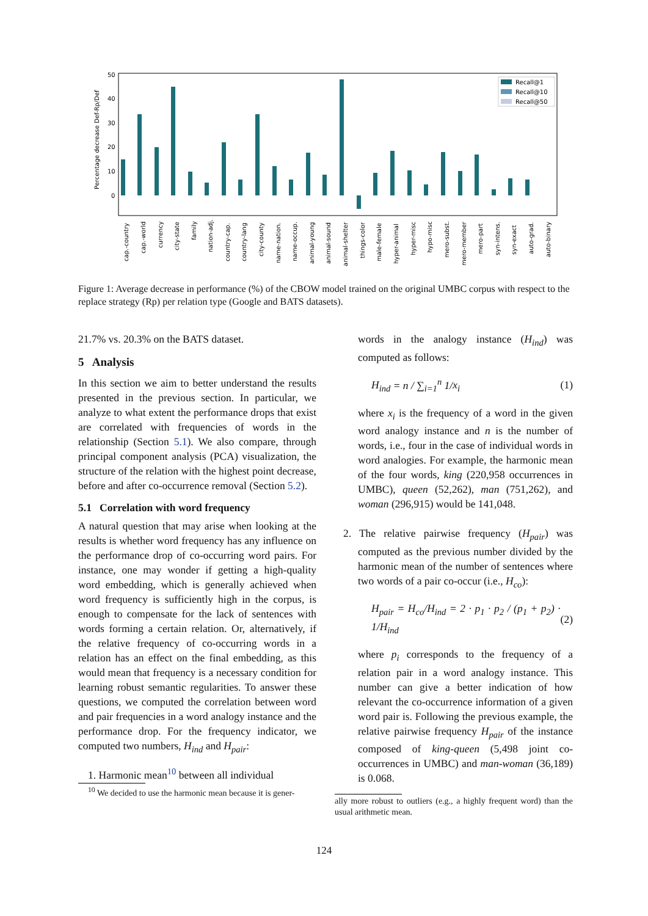50
40
30
20
10
0
Percentage decrease Def-Rp/Def
Recall@1
Recall@10
Recall@50
cap.-country
cap.-world
currency
city-state
family
nation-adj.
country-cap.
country-lang
city-county
name-nation.
name-occup.
animal-young
animal-sound
animal-shelter
things-color
male-female
hyper-animal
hyper-misc
hypo-misc
mero-subst.
mero-member
mero-part
syn-intens.
syn-exact
auto-grad.
auto-binary
Figure 1: Average decrease in performance (%) of the CBOW model trained on the original UMBC corpus with respect to the replace strategy (Rp) per relation type (Google and BATS datasets).
21.7% vs. 20.3% on the BATS dataset.
5 Analysis
In this section we aim to better understand the results presented in the previous section. In particular, we analyze to what extent the performance drops that exist are correlated with frequencies of words in the relationship (Section 5.1). We also compare, through principal component analysis (PCA) visualization, the structure of the relation with the highest point decrease, before and after co-occurrence removal (Section 5.2).
5.1 Correlation with word frequency
A natural question that may arise when looking at the results is whether word frequency has any influence on the performance drop of co-occurring word pairs. For instance, one may wonder if getting a high-quality word embedding, which is generally achieved when word frequency is sufficiently high in the corpus, is enough to compensate for the lack of sentences with words forming a certain relation. Or, alternatively, if the relative frequency of co-occurring words in a relation has an effect on the final embedding, as this would mean that frequency is a necessary condition for learning robust semantic regularities. To answer these questions, we computed the correlation between word and pair frequencies in a word analogy instance and the performance drop. For the frequency indicator, we computed two numbers, H<sub>ind</sub> and H<sub>pair</sub>:
1. Harmonic mean<sup>10</sup> between all individual
<sup>10</sup> We decided to use the harmonic mean because it is gener-
words in the analogy instance (H<sub>ind</sub>) was computed as follows:
H<sub>ind</sub> = n / ∑<sub>i=1</sub><sup>n</sup> 1/x<sub>i</sub> (1)
where x<sub>i</sub> is the frequency of a word in the given word analogy instance and n is the number of words, i.e., four in the case of individual words in word analogies. For example, the harmonic mean of the four words, king (220,958 occurrences in UMBC), queen (52,262), man (751,262), and woman (296,915) would be 141,048.
2. The relative pairwise frequency (H<sub>pair</sub>) was computed as the previous number divided by the harmonic mean of the number of sentences where two words of a pair co-occur (i.e., H<sub>co</sub>):
H<sub>pair</sub> = H<sub>co</sub>/H<sub>ind</sub> = 2 · p<sub>1</sub> · p<sub>2</sub> / (p<sub>1</sub> + p<sub>2</sub>) · 1/H<sub>ind</sub> (2)
where p<sub>i</sub> corresponds to the frequency of a relation pair in a word analogy instance. This number can give a better indication of how relevant the co-occurrence information of a given word pair is. Following the previous example, the relative pairwise frequency H<sub>pair</sub> of the instance composed of king-queen (5,498 joint co-occurrences in UMBC) and man-woman (36,189) is 0.068.
ally more robust to outliers (e.g., a highly frequent word) than the usual arithmetic mean.
124